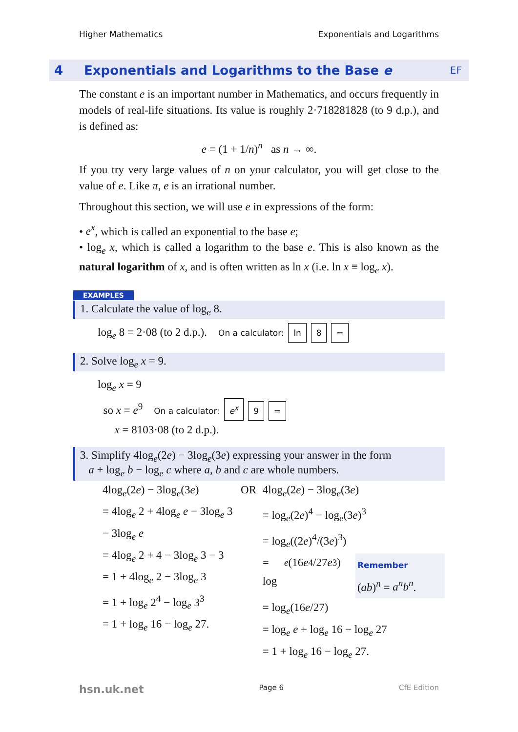Higher Mathematics Exponentials and Logarithms
4 Exponentials and Logarithms to the Base e EF
The constant e is an important number in Mathematics, and occurs frequently in models of real-life situations. Its value is roughly 2·718281828 (to 9 d.p.), and is defined as:
e = (1 + 1/n)<sup>n</sup> as n → ∞.
If you try very large values of n on your calculator, you will get close to the value of e. Like π, e is an irrational number.
Throughout this section, we will use e in expressions of the form:
• e<sup>x</sup>, which is called an exponential to the base e;
• log<sub>e</sub> x, which is called a logarithm to the base e. This is also known as the natural logarithm of x, and is often written as ln x (i.e. ln x ≡ log<sub>e</sub> x).
EXAMPLES
1. Calculate the value of log<sub>e</sub> 8.
log<sub>e</sub> 8 = 2·08 (to 2 d.p.). On a calculator: ln 8 =
2. Solve log<sub>e</sub> x = 9.
log<sub>e</sub> x = 9
so x = e<sup>9</sup> On a calculator: e<sup>x</sup> 9 =
x = 8103·08 (to 2 d.p.).
3. Simplify 4log<sub>e</sub>(2e) − 3log<sub>e</sub>(3e) expressing your answer in the form
a + log<sub>e</sub> b − log<sub>e</sub> c where a, b and c are whole numbers.
4log<sub>e</sub>(2e) − 3log<sub>e</sub>(3e)
= 4log<sub>e</sub> 2 + 4log<sub>e</sub> e − 3log<sub>e</sub> 3 − 3log<sub>e</sub> e
= 4log<sub>e</sub> 2 + 4 − 3log<sub>e</sub> 3 − 3
= 1 + 4log<sub>e</sub> 2 − 3log<sub>e</sub> 3
= 1 + log<sub>e</sub> 2<sup>4</sup> − log<sub>e</sub> 3<sup>3</sup>
= 1 + log<sub>e</sub> 16 − log<sub>e</sub> 27.
OR 4log<sub>e</sub>(2e) − 3log<sub>e</sub>(3e)
= log<sub>e</sub>(2e)<sup>4</sup> − log<sub>e</sub>(3e)<sup>3</sup>
= log<sub>e</sub>((2e)<sup>4</sup>/(3e)<sup>3</sup>)
= log<sub>e</sub> (16 e<sup>4</sup>/27 e<sup>3</sup>)
Remember
(ab)<sup>n</sup> = a<sup>n</sup>b<sup>n</sup>.
= log<sub>e</sub>(16e/27)
= log<sub>e</sub> e + log<sub>e</sub> 16 − log<sub>e</sub> 27
= 1 + log<sub>e</sub> 16 − log<sub>e</sub> 27.
hsn.uk.net Page 6 CfE Edition